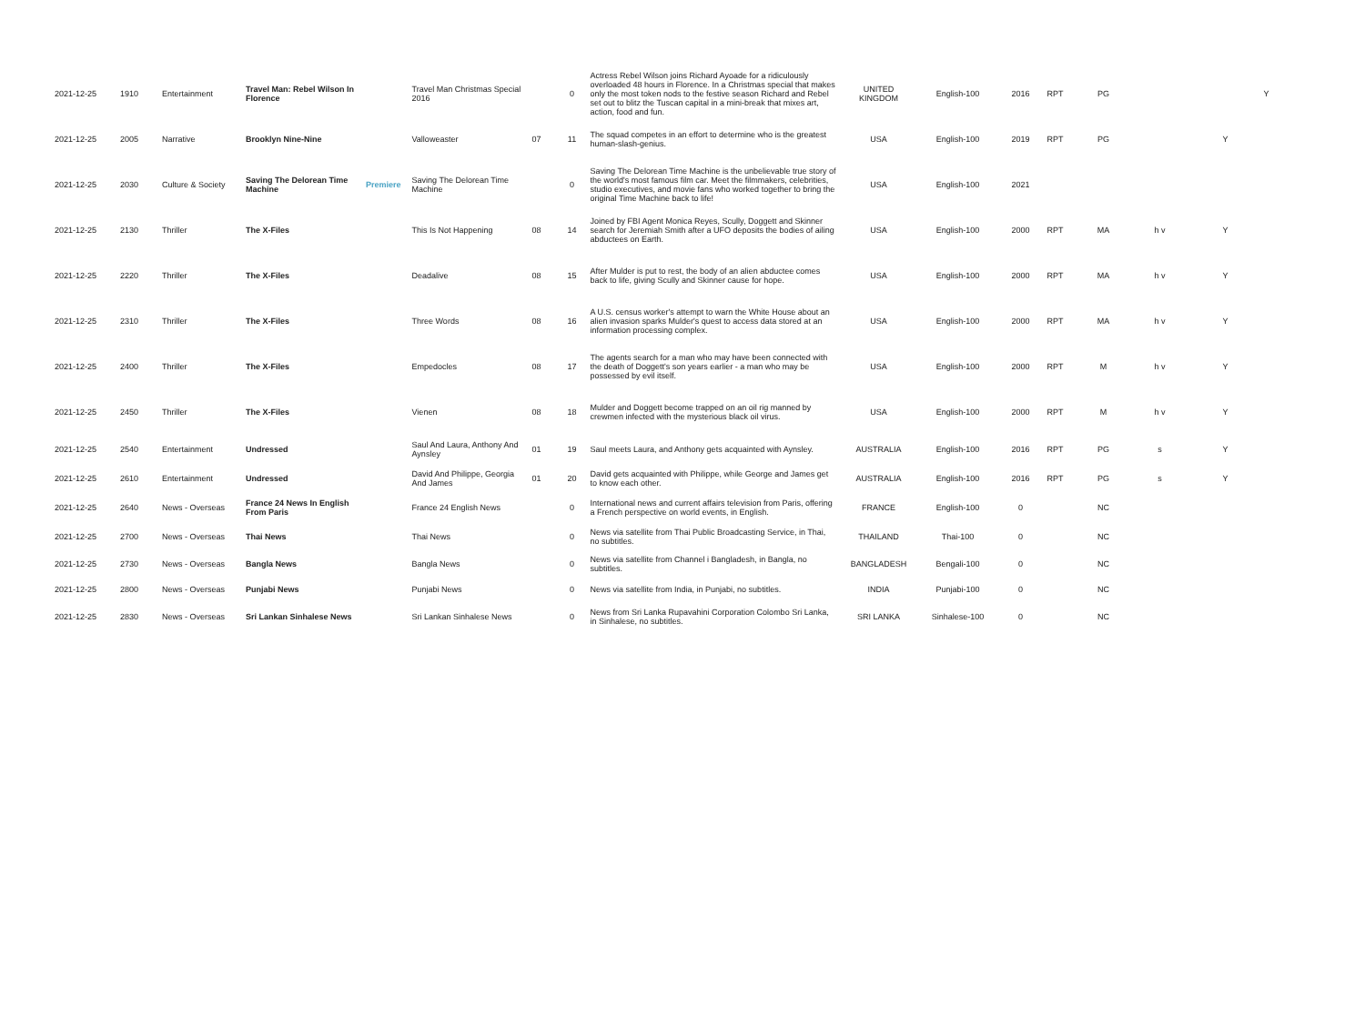| 2021-12-25 | 1910 | Entertainment | Travel Man: Rebel Wilson In Florence | | Travel Man Christmas Special 2016 | | 0 | Actress Rebel Wilson joins Richard Ayoade for a ridiculously overloaded 48 hours in Florence. In a Christmas special that makes only the most token nods to the festive season Richard and Rebel set out to blitz the Tuscan capital in a mini-break that mixes art, action, food and fun. | UNITED KINGDOM | English-100 | 2016 | RPT | PG | | | Y |
| 2021-12-25 | 2005 | Narrative | Brooklyn Nine-Nine | | Valloweaster | 07 | 11 | The squad competes in an effort to determine who is the greatest human-slash-genius. | USA | English-100 | 2019 | RPT | PG | | Y | |
| 2021-12-25 | 2030 | Culture & Society | Saving The Delorean Time Machine | Premiere | Saving The Delorean Time Machine | | 0 | Saving The Delorean Time Machine is the unbelievable true story of the world's most famous film car. Meet the filmmakers, celebrities, studio executives, and movie fans who worked together to bring the original Time Machine back to life! | USA | English-100 | 2021 | | | | | |
| 2021-12-25 | 2130 | Thriller | The X-Files | | This Is Not Happening | 08 | 14 | Joined by FBI Agent Monica Reyes, Scully, Doggett and Skinner search for Jeremiah Smith after a UFO deposits the bodies of ailing abductees on Earth. | USA | English-100 | 2000 | RPT | MA | h v | Y | |
| 2021-12-25 | 2220 | Thriller | The X-Files | | Deadalive | 08 | 15 | After Mulder is put to rest, the body of an alien abductee comes back to life, giving Scully and Skinner cause for hope. | USA | English-100 | 2000 | RPT | MA | h v | Y | |
| 2021-12-25 | 2310 | Thriller | The X-Files | | Three Words | 08 | 16 | A U.S. census worker's attempt to warn the White House about an alien invasion sparks Mulder's quest to access data stored at an information processing complex. | USA | English-100 | 2000 | RPT | MA | h v | Y | |
| 2021-12-25 | 2400 | Thriller | The X-Files | | Empedocles | 08 | 17 | The agents search for a man who may have been connected with the death of Doggett's son years earlier - a man who may be possessed by evil itself. | USA | English-100 | 2000 | RPT | M | h v | Y | |
| 2021-12-25 | 2450 | Thriller | The X-Files | | Vienen | 08 | 18 | Mulder and Doggett become trapped on an oil rig manned by crewmen infected with the mysterious black oil virus. | USA | English-100 | 2000 | RPT | M | h v | Y | |
| 2021-12-25 | 2540 | Entertainment | Undressed | | Saul And Laura, Anthony And Aynsley | 01 | 19 | Saul meets Laura, and Anthony gets acquainted with Aynsley. | AUSTRALIA | English-100 | 2016 | RPT | PG | s | Y | |
| 2021-12-25 | 2610 | Entertainment | Undressed | | David And Philippe, Georgia And James | 01 | 20 | David gets acquainted with Philippe, while George and James get to know each other. | AUSTRALIA | English-100 | 2016 | RPT | PG | s | Y | |
| 2021-12-25 | 2640 | News - Overseas | France 24 News In English From Paris | | France 24 English News | | 0 | International news and current affairs television from Paris, offering a French perspective on world events, in English. | FRANCE | English-100 | 0 | | NC | | | |
| 2021-12-25 | 2700 | News - Overseas | Thai News | | Thai News | | 0 | News via satellite from Thai Public Broadcasting Service, in Thai, no subtitles. | THAILAND | Thai-100 | 0 | | NC | | | |
| 2021-12-25 | 2730 | News - Overseas | Bangla News | | Bangla News | | 0 | News via satellite from Channel i Bangladesh, in Bangla, no subtitles. | BANGLADESH | Bengali-100 | 0 | | NC | | | |
| 2021-12-25 | 2800 | News - Overseas | Punjabi News | | Punjabi News | | 0 | News via satellite from India, in Punjabi, no subtitles. | INDIA | Punjabi-100 | 0 | | NC | | | |
| 2021-12-25 | 2830 | News - Overseas | Sri Lankan Sinhalese News | | Sri Lankan Sinhalese News | | 0 | News from Sri Lanka Rupavahini Corporation Colombo Sri Lanka, in Sinhalese, no subtitles. | SRI LANKA | Sinhalese-100 | 0 | | NC | | | |